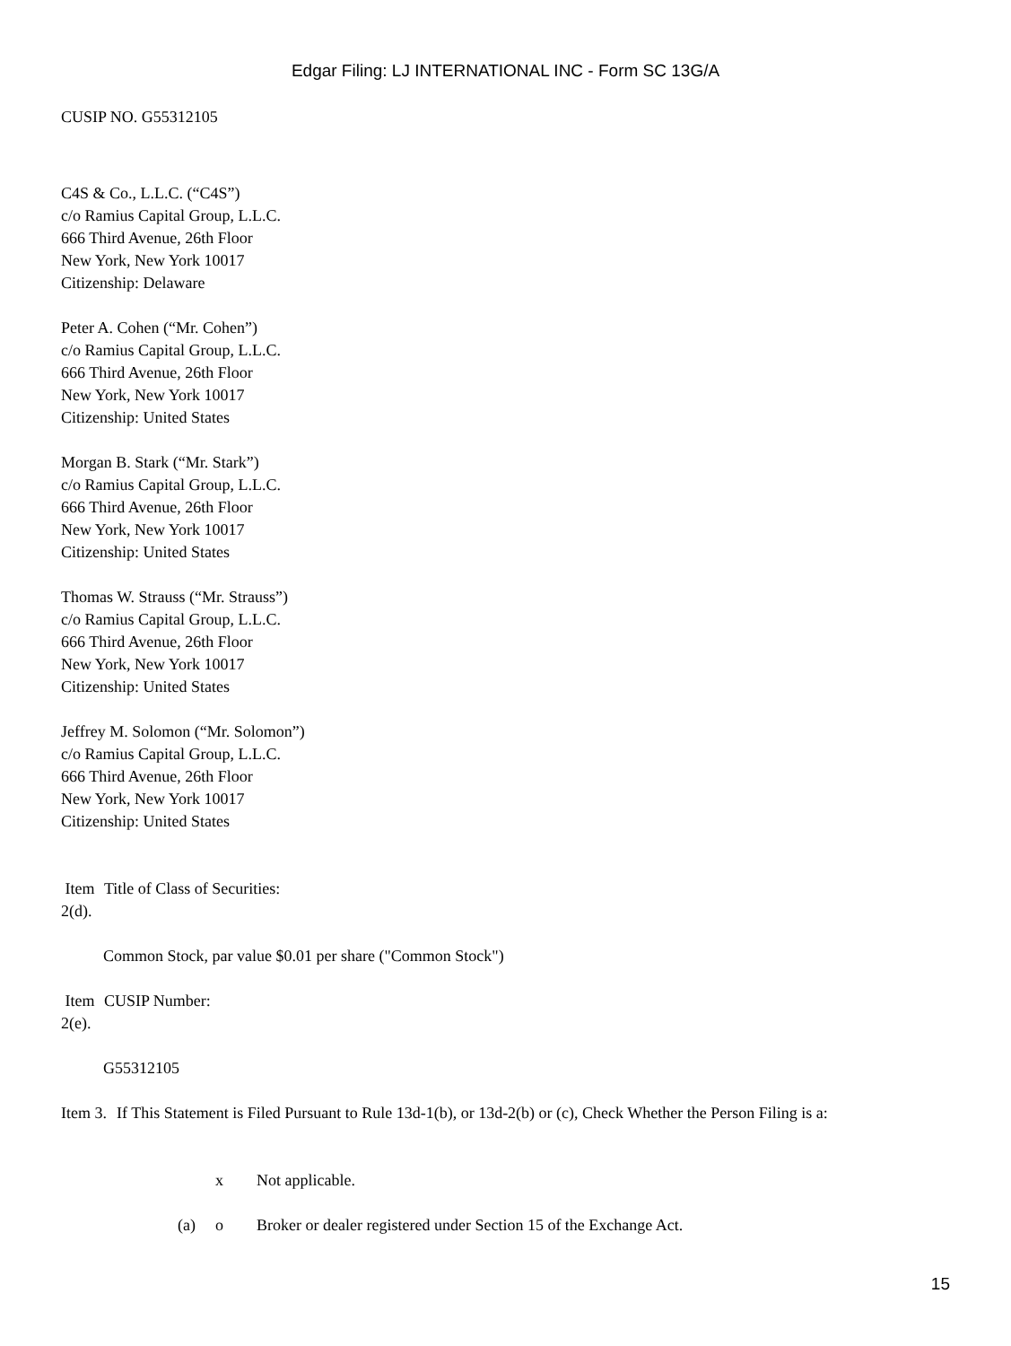Edgar Filing: LJ INTERNATIONAL INC - Form SC 13G/A
CUSIP NO. G55312105
C4S & Co., L.L.C. (“C4S”)
c/o Ramius Capital Group, L.L.C.
666 Third Avenue, 26th Floor
New York, New York 10017
Citizenship: Delaware
Peter A. Cohen (“Mr. Cohen”)
c/o Ramius Capital Group, L.L.C.
666 Third Avenue, 26th Floor
New York, New York 10017
Citizenship: United States
Morgan B. Stark (“Mr. Stark”)
c/o Ramius Capital Group, L.L.C.
666 Third Avenue, 26th Floor
New York, New York 10017
Citizenship: United States
Thomas W. Strauss (“Mr. Strauss”)
c/o Ramius Capital Group, L.L.C.
666 Third Avenue, 26th Floor
New York, New York 10017
Citizenship: United States
Jeffrey M. Solomon (“Mr. Solomon”)
c/o Ramius Capital Group, L.L.C.
666 Third Avenue, 26th Floor
New York, New York 10017
Citizenship: United States
Item 2(d).
Title of Class of Securities:
Common Stock, par value $0.01 per share ("Common Stock")
Item 2(e).
CUSIP Number:
G55312105
Item 3.
If This Statement is Filed Pursuant to Rule 13d-1(b), or 13d-2(b) or (c), Check Whether the Person Filing is a:
x Not applicable.
(a) o Broker or dealer registered under Section 15 of the Exchange Act.
15